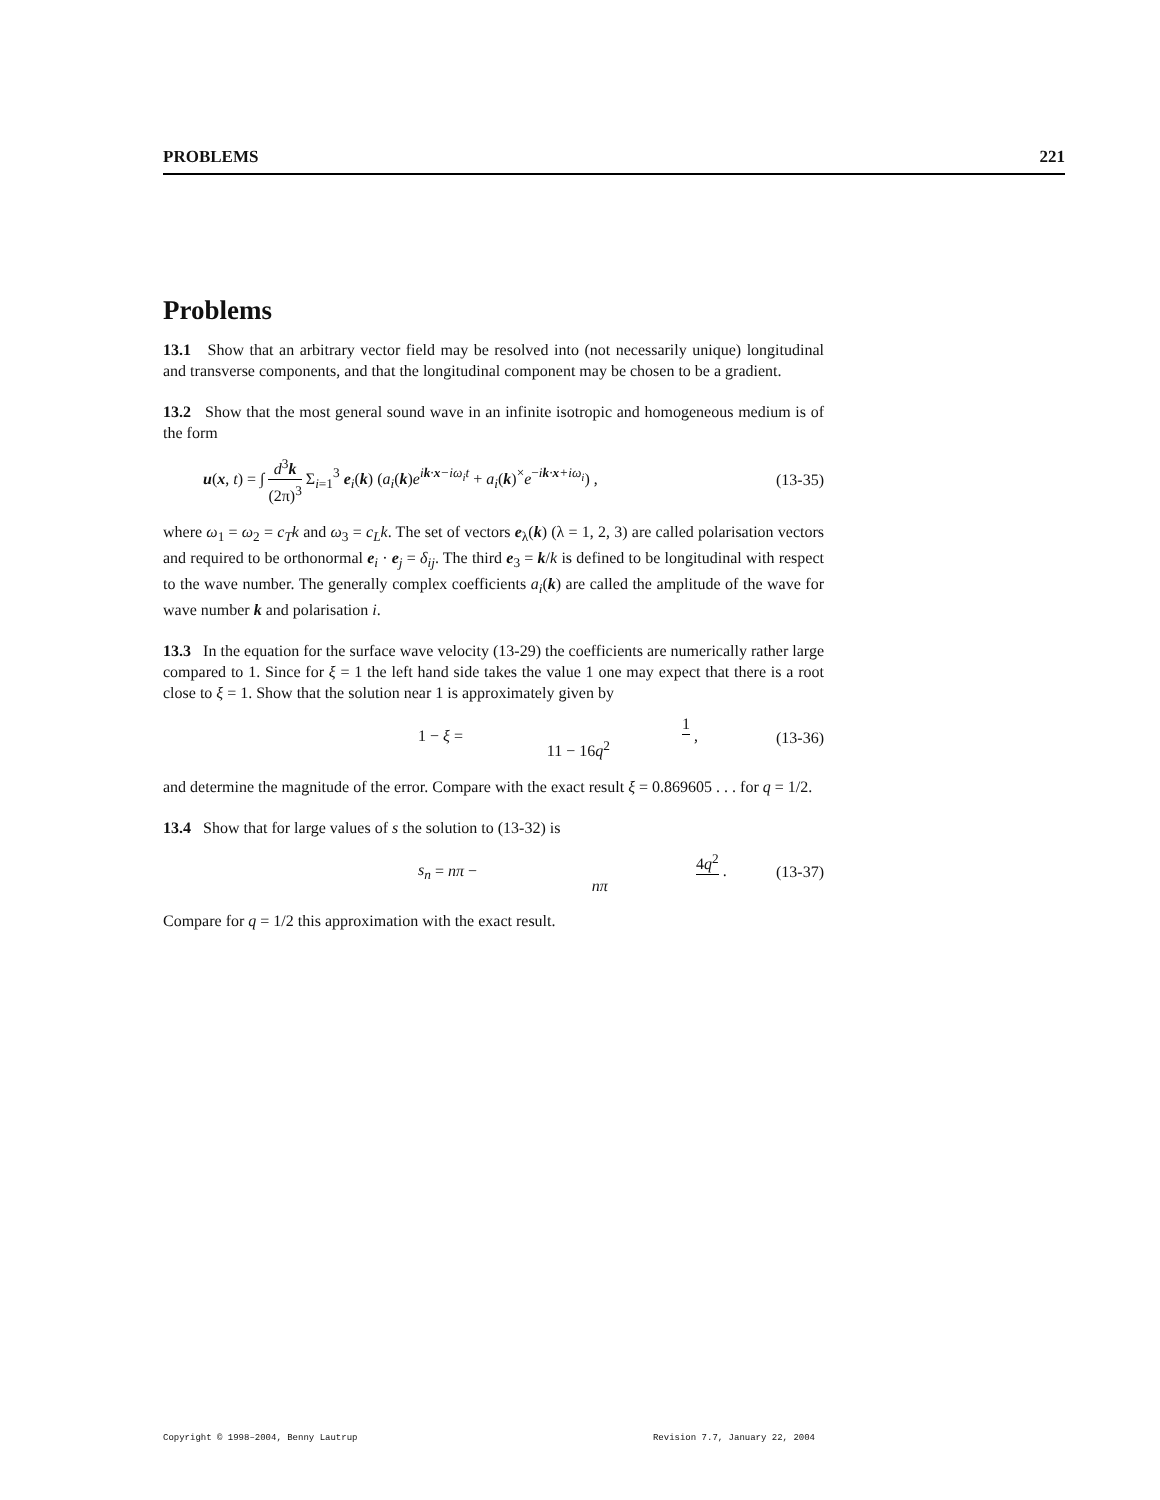PROBLEMS 221
Problems
13.1 Show that an arbitrary vector field may be resolved into (not necessarily unique) longitudinal and transverse components, and that the longitudinal component may be chosen to be a gradient.
13.2 Show that the most general sound wave in an infinite isotropic and homogeneous medium is of the form
u(x, t) = ∫ d<sup>3</sup>k (2π)<sup>3</sup> Σ<sub>i=1</sub><sup>3</sup> e<sub>i</sub>(k) (a<sub>i</sub>(k)e<sup>ik·x−iω<sub>i</sub>t</sup> + a<sub>i</sub>(k)<sup>×</sup>e<sup>−ik·x+iω<sub>i</sub></sup>) , (13-35)
where ω<sub>1</sub> = ω<sub>2</sub> = c<sub>T</sub>k and ω<sub>3</sub> = c<sub>L</sub>k. The set of vectors e<sub>λ</sub>(k) (λ = 1, 2, 3) are called polarisation vectors and required to be orthonormal e<sub>i</sub> · e<sub>j</sub> = δ<sub>ij</sub>. The third e<sub>3</sub> = k/k is defined to be longitudinal with respect to the wave number. The generally complex coefficients a<sub>i</sub>(k) are called the amplitude of the wave for wave number k and polarisation i.
13.3 In the equation for the surface wave velocity (13-29) the coefficients are numerically rather large compared to 1. Since for ξ = 1 the left hand side takes the value 1 one may expect that there is a root close to ξ = 1. Show that the solution near 1 is approximately given by
1 − ξ = 1 11 − 16q<sup>2</sup> , (13-36)
and determine the magnitude of the error. Compare with the exact result ξ = 0.869605 . . . for q = 1/2.
13.4 Show that for large values of s the solution to (13-32) is
s<sub>n</sub> = nπ − 4q<sup>2</sup> nπ . (13-37)
Compare for q = 1/2 this approximation with the exact result.
Copyright © 1998–2004, Benny Lautrup Revision 7.7, January 22, 2004